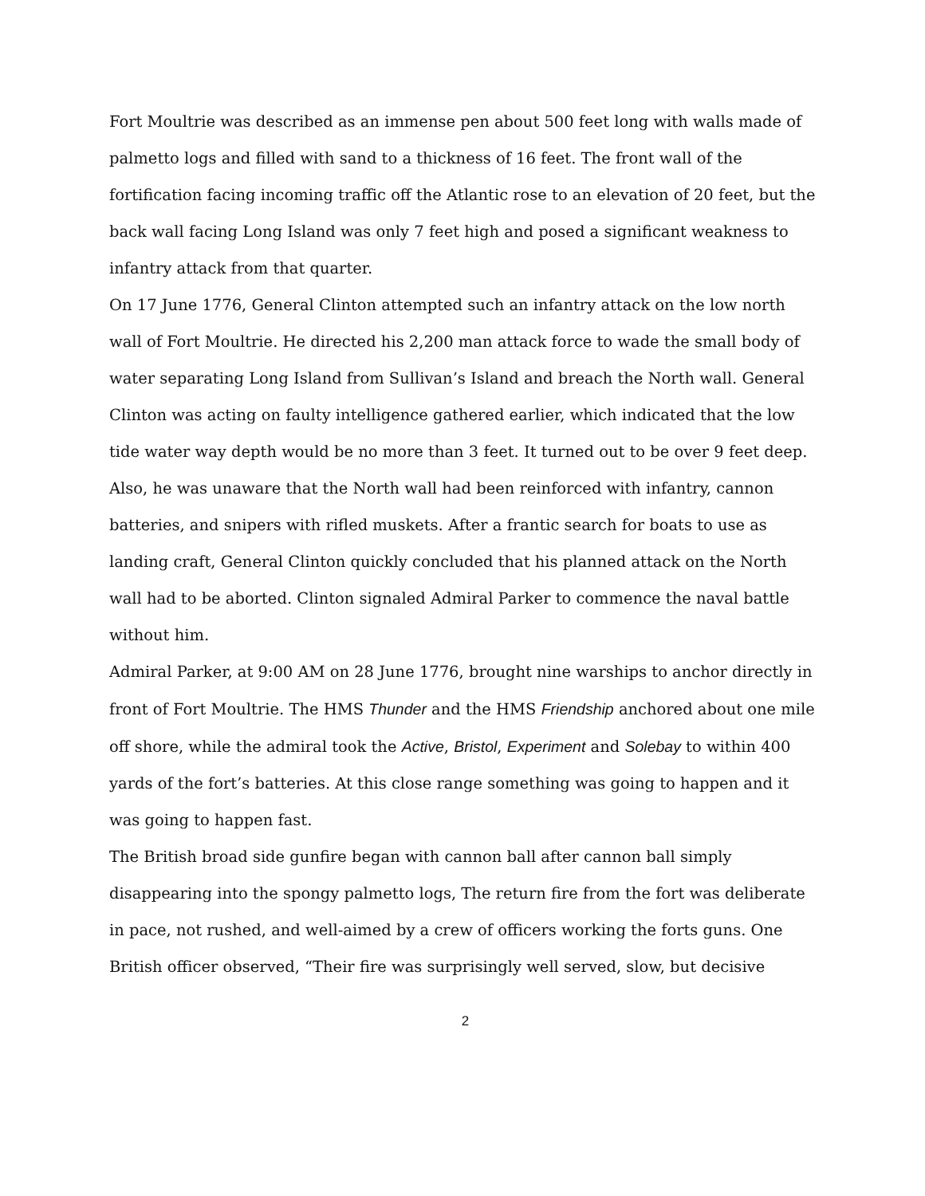Fort Moultrie was described as an immense pen about 500 feet long with walls made of palmetto logs and filled with sand to a thickness of 16 feet. The front wall of the fortification facing incoming traffic off the Atlantic rose to an elevation of 20 feet, but the back wall facing Long Island was only 7 feet high and posed a significant weakness to infantry attack from that quarter.
On 17 June 1776, General Clinton attempted such an infantry attack on the low north wall of Fort Moultrie. He directed his 2,200 man attack force to wade the small body of water separating Long Island from Sullivan’s Island and breach the North wall. General Clinton was acting on faulty intelligence gathered earlier, which indicated that the low tide water way depth would be no more than 3 feet. It turned out to be over 9 feet deep. Also, he was unaware that the North wall had been reinforced with infantry, cannon batteries, and snipers with rifled muskets. After a frantic search for boats to use as landing craft, General Clinton quickly concluded that his planned attack on the North wall had to be aborted. Clinton signaled Admiral Parker to commence the naval battle without him.
Admiral Parker, at 9:00 AM on 28 June 1776, brought nine warships to anchor directly in front of Fort Moultrie. The HMS Thunder and the HMS Friendship anchored about one mile off shore, while the admiral took the Active, Bristol, Experiment and Solebay to within 400 yards of the fort’s batteries. At this close range something was going to happen and it was going to happen fast.
The British broad side gunfire began with cannon ball after cannon ball simply disappearing into the spongy palmetto logs, The return fire from the fort was deliberate in pace, not rushed, and well-aimed by a crew of officers working the forts guns. One British officer observed, “Their fire was surprisingly well served, slow, but decisive
2